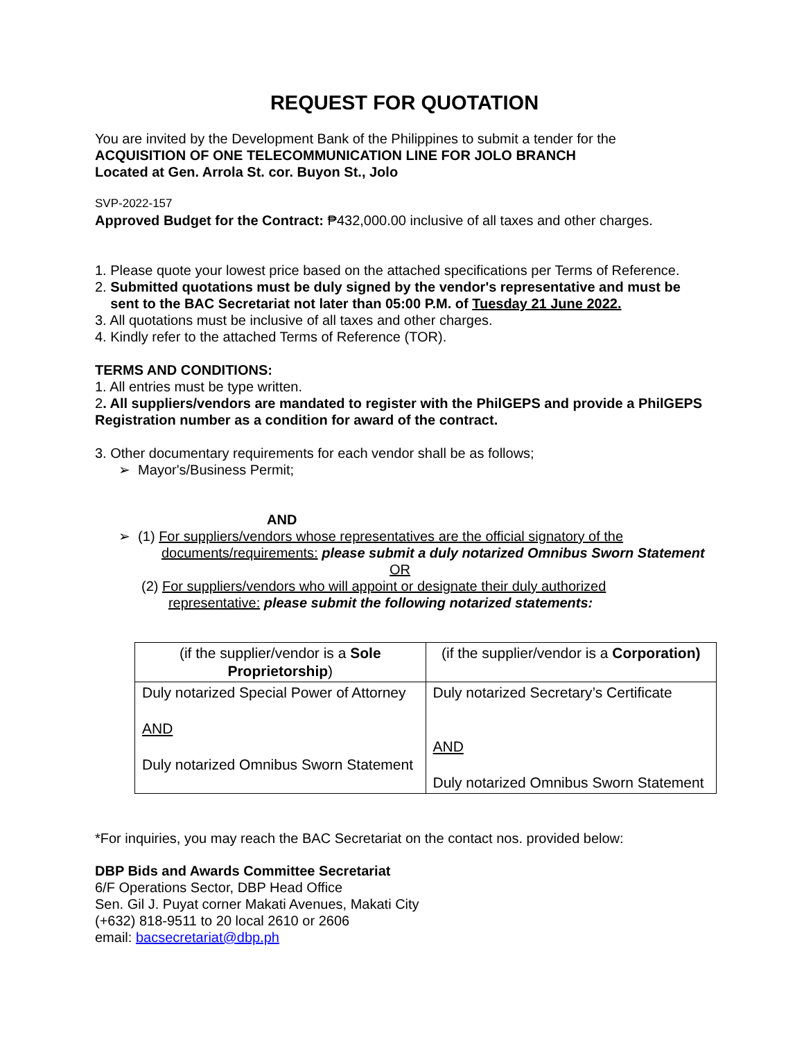REQUEST FOR QUOTATION
You are invited by the Development Bank of the Philippines to submit a tender for the
ACQUISITION OF ONE TELECOMMUNICATION LINE FOR JOLO BRANCH
Located at Gen. Arrola St. cor. Buyon St., Jolo
SVP-2022-157
Approved Budget for the Contract: ₱432,000.00 inclusive of all taxes and other charges.
1. Please quote your lowest price based on the attached specifications per Terms of Reference.
2. Submitted quotations must be duly signed by the vendor's representative and must be
sent to the BAC Secretariat not later than 05:00 P.M. of Tuesday 21 June 2022.
3. All quotations must be inclusive of all taxes and other charges.
4. Kindly refer to the attached Terms of Reference (TOR).
TERMS AND CONDITIONS:
1. All entries must be type written.
2. All suppliers/vendors are mandated to register with the PhilGEPS and provide a PhilGEPS Registration number as a condition for award of the contract.
3. Other documentary requirements for each vendor shall be as follows;
➢ Mayor's/Business Permit;
AND
➢ (1) For suppliers/vendors whose representatives are the official signatory of the
documents/requirements: please submit a duly notarized Omnibus Sworn Statement
OR
(2) For suppliers/vendors who will appoint or designate their duly authorized
representative: please submit the following notarized statements:
| (if the supplier/vendor is a Sole Proprietorship ) | (if the supplier/vendor is a Corporation) |
| Duly notarized Special Power of Attorney AND Duly notarized Omnibus Sworn Statement | Duly notarized Secretary’s Certificate AND Duly notarized Omnibus Sworn Statement |
*For inquiries, you may reach the BAC Secretariat on the contact nos. provided below:
DBP Bids and Awards Committee Secretariat
6/F Operations Sector, DBP Head Office
Sen. Gil J. Puyat corner Makati Avenues, Makati City
(+632) 818-9511 to 20 local 2610 or 2606
email: bacsecretariat@dbp.ph